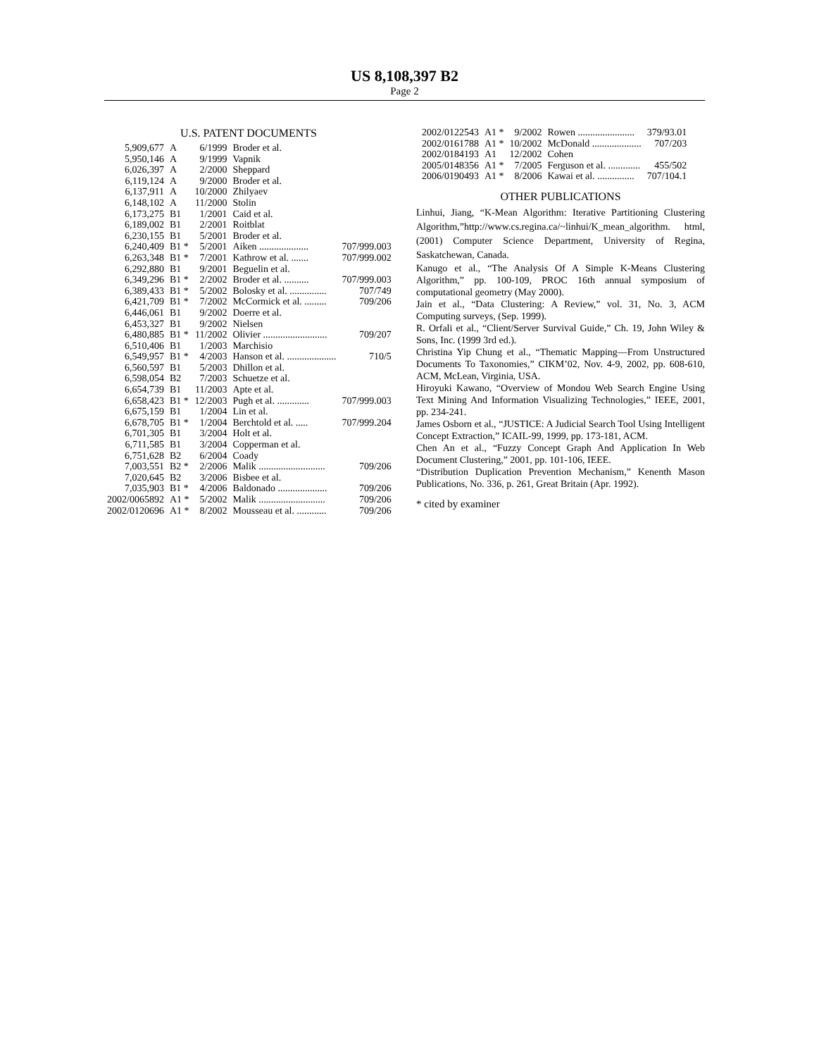US 8,108,397 B2
Page 2
U.S. PATENT DOCUMENTS
| 5,909,677 | A | 6/1999 | Broder et al. | |
| 5,950,146 | A | 9/1999 | Vapnik | |
| 6,026,397 | A | 2/2000 | Sheppard | |
| 6,119,124 | A | 9/2000 | Broder et al. | |
| 6,137,911 | A | 10/2000 | Zhilyaev | |
| 6,148,102 | A | 11/2000 | Stolin | |
| 6,173,275 | B1 | 1/2001 | Caid et al. | |
| 6,189,002 | B1 | 2/2001 | Roitblat | |
| 6,230,155 | B1 | 5/2001 | Broder et al. | |
| 6,240,409 | B1 * | 5/2001 | Aiken .................... | 707/999.003 |
| 6,263,348 | B1 * | 7/2001 | Kathrow et al. ....... | 707/999.002 |
| 6,292,880 | B1 | 9/2001 | Beguelin et al. | |
| 6,349,296 | B1 * | 2/2002 | Broder et al. .......... | 707/999.003 |
| 6,389,433 | B1 * | 5/2002 | Bolosky et al. ............... | 707/749 |
| 6,421,709 | B1 * | 7/2002 | McCormick et al. ......... | 709/206 |
| 6,446,061 | B1 | 9/2002 | Doerre et al. | |
| 6,453,327 | B1 | 9/2002 | Nielsen | |
| 6,480,885 | B1 * | 11/2002 | Olivier .......................... | 709/207 |
| 6,510,406 | B1 | 1/2003 | Marchisio | |
| 6,549,957 | B1 * | 4/2003 | Hanson et al. .................... | 710/5 |
| 6,560,597 | B1 | 5/2003 | Dhillon et al. | |
| 6,598,054 | B2 | 7/2003 | Schuetze et al. | |
| 6,654,739 | B1 | 11/2003 | Apte et al. | |
| 6,658,423 | B1 * | 12/2003 | Pugh et al. ............. | 707/999.003 |
| 6,675,159 | B1 | 1/2004 | Lin et al. | |
| 6,678,705 | B1 * | 1/2004 | Berchtold et al. ..... | 707/999.204 |
| 6,701,305 | B1 | 3/2004 | Holt et al. | |
| 6,711,585 | B1 | 3/2004 | Copperman et al. | |
| 6,751,628 | B2 | 6/2004 | Coady | |
| 7,003,551 | B2 * | 2/2006 | Malik ........................... | 709/206 |
| 7,020,645 | B2 | 3/2006 | Bisbee et al. | |
| 7,035,903 | B1 * | 4/2006 | Baldonado .................... | 709/206 |
| 2002/0065892 | A1 * | 5/2002 | Malik ........................... | 709/206 |
| 2002/0120696 | A1 * | 8/2002 | Mousseau et al. ............ | 709/206 |
| 2002/0122543 | A1 * | 9/2002 | Rowen ....................... | 379/93.01 |
| 2002/0161788 | A1 * | 10/2002 | McDonald .................... | 707/203 |
| 2002/0184193 | A1 | 12/2002 | Cohen | |
| 2005/0148356 | A1 * | 7/2005 | Ferguson et al. ............. | 455/502 |
| 2006/0190493 | A1 * | 8/2006 | Kawai et al. ............... | 707/104.1 |
OTHER PUBLICATIONS
Linhui, Jiang, “K-Mean Algorithm: Iterative Partitioning Clustering Algorithm,”http://www.cs.regina.ca/~linhui/K_mean_algorithm. html, (2001) Computer Science Department, University of Regina, Saskatchewan, Canada.
Kanugo et al., “The Analysis Of A Simple K-Means Clustering Algorithm,” pp. 100-109, PROC 16th annual symposium of computational geometry (May 2000).
Jain et al., “Data Clustering: A Review,” vol. 31, No. 3, ACM Computing surveys, (Sep. 1999).
R. Orfali et al., “Client/Server Survival Guide,” Ch. 19, John Wiley & Sons, Inc. (1999 3rd ed.).
Christina Yip Chung et al., “Thematic Mapping—From Unstructured Documents To Taxonomies,” CIKM’02, Nov. 4-9, 2002, pp. 608-610, ACM, McLean, Virginia, USA.
Hiroyuki Kawano, “Overview of Mondou Web Search Engine Using Text Mining And Information Visualizing Technologies,” IEEE, 2001, pp. 234-241.
James Osborn et al., “JUSTICE: A Judicial Search Tool Using Intelligent Concept Extraction,” ICAIL-99, 1999, pp. 173-181, ACM.
Chen An et al., “Fuzzy Concept Graph And Application In Web Document Clustering,” 2001, pp. 101-106, IEEE.
“Distribution Duplication Prevention Mechanism,” Kenenth Mason Publications, No. 336, p. 261, Great Britain (Apr. 1992).
* cited by examiner